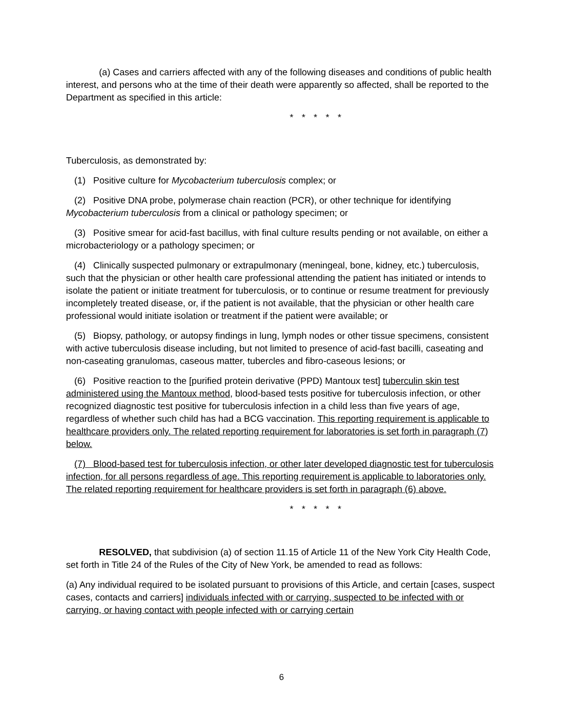(a) Cases and carriers affected with any of the following diseases and conditions of public health interest, and persons who at the time of their death were apparently so affected, shall be reported to the Department as specified in this article:
* * * * *
Tuberculosis, as demonstrated by:
(1) Positive culture for Mycobacterium tuberculosis complex; or
(2) Positive DNA probe, polymerase chain reaction (PCR), or other technique for identifying Mycobacterium tuberculosis from a clinical or pathology specimen; or
(3) Positive smear for acid-fast bacillus, with final culture results pending or not available, on either a microbacteriology or a pathology specimen; or
(4) Clinically suspected pulmonary or extrapulmonary (meningeal, bone, kidney, etc.) tuberculosis, such that the physician or other health care professional attending the patient has initiated or intends to isolate the patient or initiate treatment for tuberculosis, or to continue or resume treatment for previously incompletely treated disease, or, if the patient is not available, that the physician or other health care professional would initiate isolation or treatment if the patient were available; or
(5) Biopsy, pathology, or autopsy findings in lung, lymph nodes or other tissue specimens, consistent with active tuberculosis disease including, but not limited to presence of acid-fast bacilli, caseating and non-caseating granulomas, caseous matter, tubercles and fibro-caseous lesions; or
(6) Positive reaction to the [purified protein derivative (PPD) Mantoux test] tuberculin skin test administered using the Mantoux method, blood-based tests positive for tuberculosis infection, or other recognized diagnostic test positive for tuberculosis infection in a child less than five years of age, regardless of whether such child has had a BCG vaccination. This reporting requirement is applicable to healthcare providers only. The related reporting requirement for laboratories is set forth in paragraph (7) below.
(7) Blood-based test for tuberculosis infection, or other later developed diagnostic test for tuberculosis infection, for all persons regardless of age. This reporting requirement is applicable to laboratories only. The related reporting requirement for healthcare providers is set forth in paragraph (6) above.
* * * * *
RESOLVED, that subdivision (a) of section 11.15 of Article 11 of the New York City Health Code, set forth in Title 24 of the Rules of the City of New York, be amended to read as follows:
(a) Any individual required to be isolated pursuant to provisions of this Article, and certain [cases, suspect cases, contacts and carriers] individuals infected with or carrying, suspected to be infected with or carrying, or having contact with people infected with or carrying certain
6